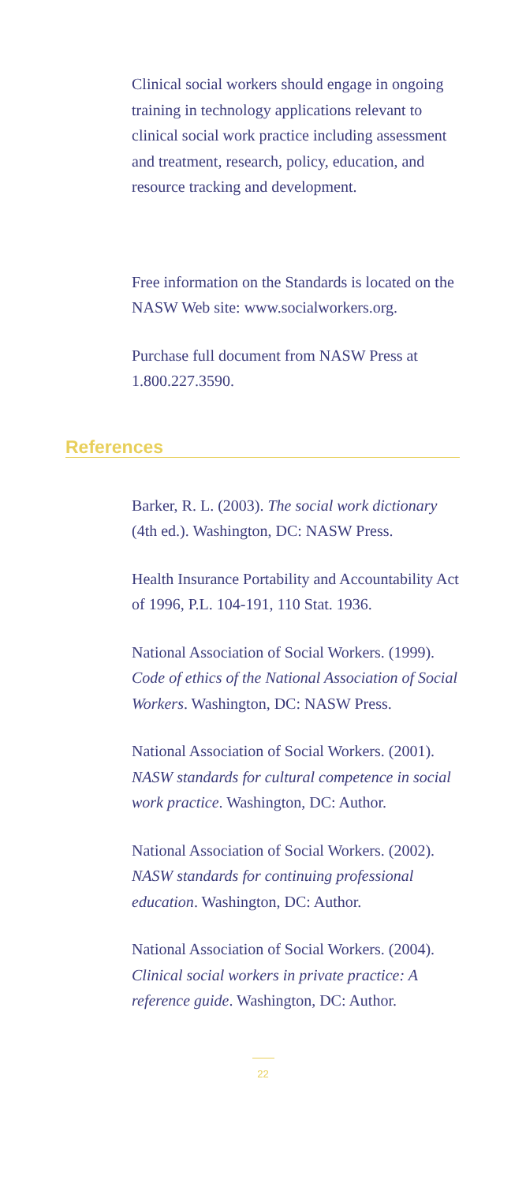Clinical social workers should engage in ongoing training in technology applications relevant to clinical social work practice including assessment and treatment, research, policy, education, and resource tracking and development.
Free information on the Standards is located on the NASW Web site: www.socialworkers.org.
Purchase full document from NASW Press at 1.800.227.3590.
References
Barker, R. L. (2003). The social work dictionary (4th ed.). Washington, DC: NASW Press.
Health Insurance Portability and Accountability Act of 1996, P.L. 104-191, 110 Stat. 1936.
National Association of Social Workers. (1999). Code of ethics of the National Association of Social Workers. Washington, DC: NASW Press.
National Association of Social Workers. (2001). NASW standards for cultural competence in social work practice. Washington, DC: Author.
National Association of Social Workers. (2002). NASW standards for continuing professional education. Washington, DC: Author.
National Association of Social Workers. (2004). Clinical social workers in private practice: A reference guide. Washington, DC: Author.
22